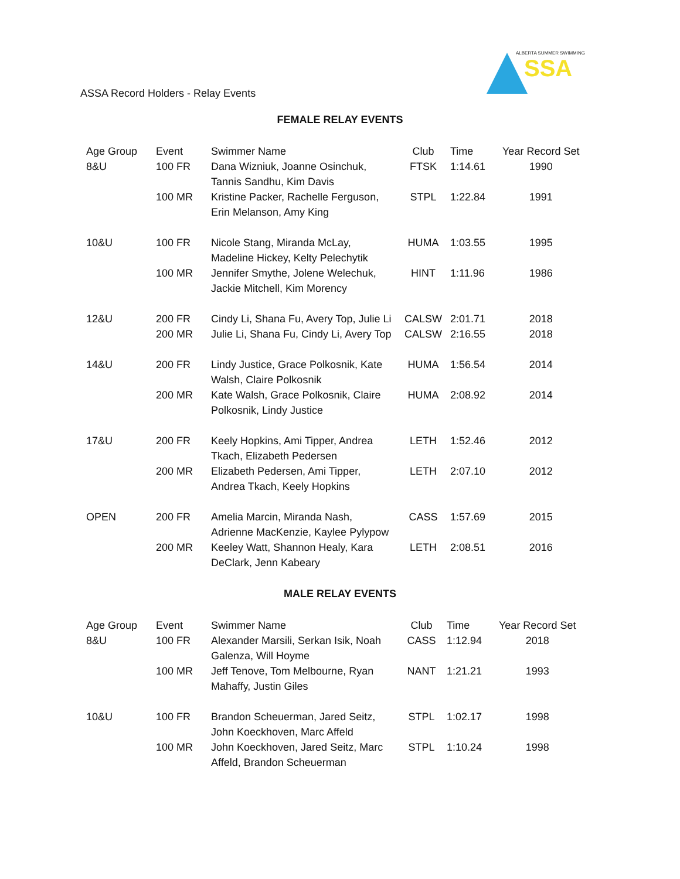ASSA Record Holders - Relay Events
ALBERTA SUMMER SWIMMING
SSA
FEMALE RELAY EVENTS
| Age Group | Event | Swimmer Name | Club | Time | Year Record Set |
| --- | --- | --- | --- | --- | --- |
| 8&U | 100 FR | Dana Wizniuk, Joanne Osinchuk, Tannis Sandhu, Kim Davis | FTSK | 1:14.61 | 1990 |
| | 100 MR | Kristine Packer, Rachelle Ferguson, Erin Melanson, Amy King | STPL | 1:22.84 | 1991 |
| 10&U | 100 FR | Nicole Stang, Miranda McLay, Madeline Hickey, Kelty Pelechytik | HUMA | 1:03.55 | 1995 |
| | 100 MR | Jennifer Smythe, Jolene Welechuk, Jackie Mitchell, Kim Morency | HINT | 1:11.96 | 1986 |
| 12&U | 200 FR | Cindy Li, Shana Fu, Avery Top, Julie Li | CALSW | 2:01.71 | 2018 |
| | 200 MR | Julie Li, Shana Fu, Cindy Li, Avery Top | CALSW | 2:16.55 | 2018 |
| 14&U | 200 FR | Lindy Justice, Grace Polkosnik, Kate Walsh, Claire Polkosnik | HUMA | 1:56.54 | 2014 |
| | 200 MR | Kate Walsh, Grace Polkosnik, Claire Polkosnik, Lindy Justice | HUMA | 2:08.92 | 2014 |
| 17&U | 200 FR | Keely Hopkins, Ami Tipper, Andrea Tkach, Elizabeth Pedersen | LETH | 1:52.46 | 2012 |
| | 200 MR | Elizabeth Pedersen, Ami Tipper, Andrea Tkach, Keely Hopkins | LETH | 2:07.10 | 2012 |
| OPEN | 200 FR | Amelia Marcin, Miranda Nash, Adrienne MacKenzie, Kaylee Pylypow | CASS | 1:57.69 | 2015 |
| | 200 MR | Keeley Watt, Shannon Healy, Kara DeClark, Jenn Kabeary | LETH | 2:08.51 | 2016 |
MALE RELAY EVENTS
| Age Group | Event | Swimmer Name | Club | Time | Year Record Set |
| --- | --- | --- | --- | --- | --- |
| 8&U | 100 FR | Alexander Marsili, Serkan Isik, Noah Galenza, Will Hoyme | CASS | 1:12.94 | 2018 |
| | 100 MR | Jeff Tenove, Tom Melbourne, Ryan Mahaffy, Justin Giles | NANT | 1:21.21 | 1993 |
| 10&U | 100 FR | Brandon Scheuerman, Jared Seitz, John Koeckhoven, Marc Affeld | STPL | 1:02.17 | 1998 |
| | 100 MR | John Koeckhoven, Jared Seitz, Marc Affeld, Brandon Scheuerman | STPL | 1:10.24 | 1998 |